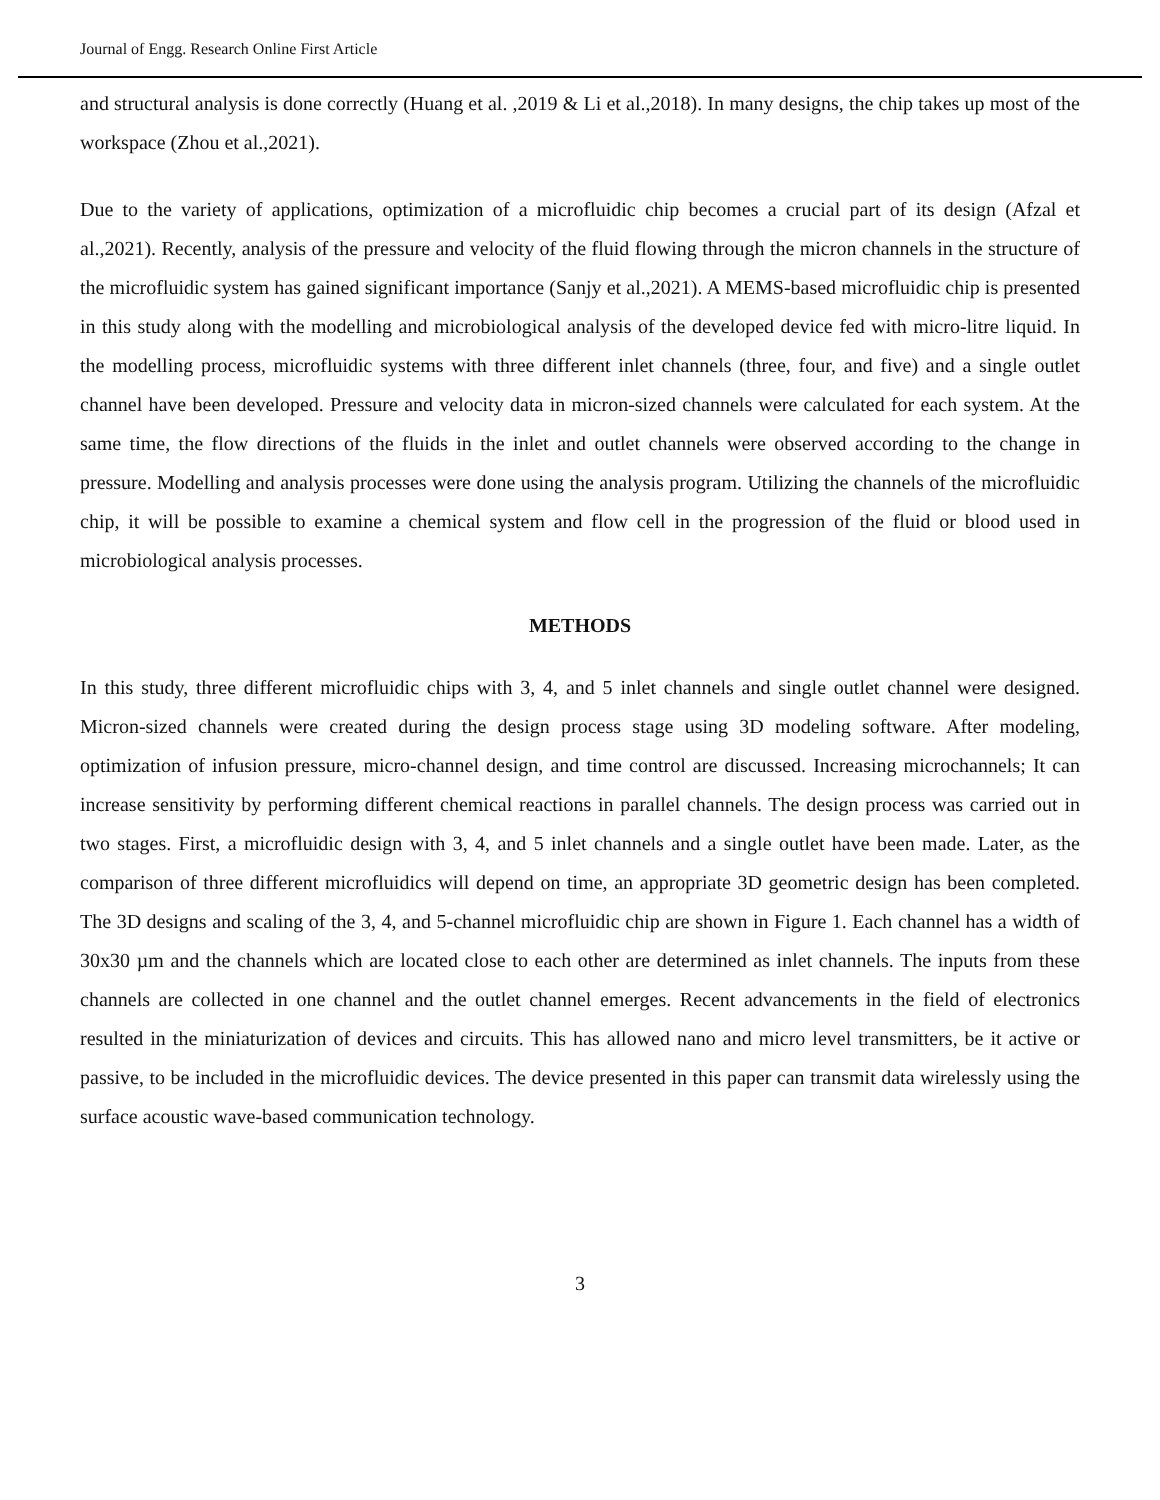Journal of Engg. Research Online First Article
and structural analysis is done correctly (Huang et al. ,2019 & Li et al.,2018). In many designs, the chip takes up most of the workspace (Zhou et al.,2021).
Due to the variety of applications, optimization of a microfluidic chip becomes a crucial part of its design (Afzal et al.,2021). Recently, analysis of the pressure and velocity of the fluid flowing through the micron channels in the structure of the microfluidic system has gained significant importance (Sanjy et al.,2021). A MEMS-based microfluidic chip is presented in this study along with the modelling and microbiological analysis of the developed device fed with micro-litre liquid. In the modelling process, microfluidic systems with three different inlet channels (three, four, and five) and a single outlet channel have been developed. Pressure and velocity data in micron-sized channels were calculated for each system. At the same time, the flow directions of the fluids in the inlet and outlet channels were observed according to the change in pressure. Modelling and analysis processes were done using the analysis program. Utilizing the channels of the microfluidic chip, it will be possible to examine a chemical system and flow cell in the progression of the fluid or blood used in microbiological analysis processes.
METHODS
In this study, three different microfluidic chips with 3, 4, and 5 inlet channels and single outlet channel were designed. Micron-sized channels were created during the design process stage using 3D modeling software. After modeling, optimization of infusion pressure, micro-channel design, and time control are discussed. Increasing microchannels; It can increase sensitivity by performing different chemical reactions in parallel channels. The design process was carried out in two stages. First, a microfluidic design with 3, 4, and 5 inlet channels and a single outlet have been made. Later, as the comparison of three different microfluidics will depend on time, an appropriate 3D geometric design has been completed. The 3D designs and scaling of the 3, 4, and 5-channel microfluidic chip are shown in Figure 1. Each channel has a width of 30x30 µm and the channels which are located close to each other are determined as inlet channels. The inputs from these channels are collected in one channel and the outlet channel emerges. Recent advancements in the field of electronics resulted in the miniaturization of devices and circuits. This has allowed nano and micro level transmitters, be it active or passive, to be included in the microfluidic devices. The device presented in this paper can transmit data wirelessly using the surface acoustic wave-based communication technology.
3